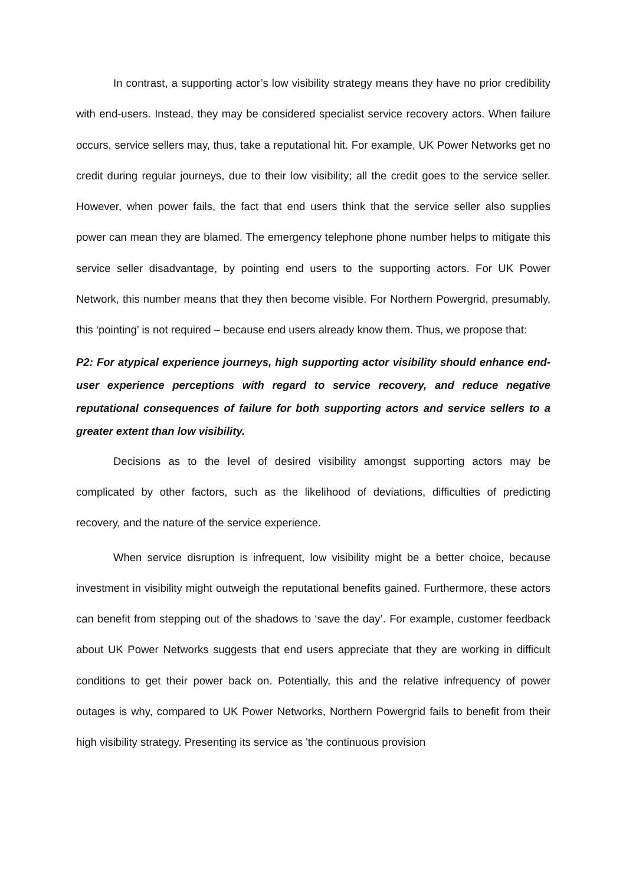In contrast, a supporting actor’s low visibility strategy means they have no prior credibility with end-users. Instead, they may be considered specialist service recovery actors. When failure occurs, service sellers may, thus, take a reputational hit. For example, UK Power Networks get no credit during regular journeys, due to their low visibility; all the credit goes to the service seller. However, when power fails, the fact that end users think that the service seller also supplies power can mean they are blamed. The emergency telephone phone number helps to mitigate this service seller disadvantage, by pointing end users to the supporting actors. For UK Power Network, this number means that they then become visible. For Northern Powergrid, presumably, this ‘pointing’ is not required – because end users already know them. Thus, we propose that:
P2: For atypical experience journeys, high supporting actor visibility should enhance end-user experience perceptions with regard to service recovery, and reduce negative reputational consequences of failure for both supporting actors and service sellers to a greater extent than low visibility.
Decisions as to the level of desired visibility amongst supporting actors may be complicated by other factors, such as the likelihood of deviations, difficulties of predicting recovery, and the nature of the service experience.
When service disruption is infrequent, low visibility might be a better choice, because investment in visibility might outweigh the reputational benefits gained. Furthermore, these actors can benefit from stepping out of the shadows to ‘save the day’. For example, customer feedback about UK Power Networks suggests that end users appreciate that they are working in difficult conditions to get their power back on. Potentially, this and the relative infrequency of power outages is why, compared to UK Power Networks, Northern Powergrid fails to benefit from their high visibility strategy. Presenting its service as 'the continuous provision